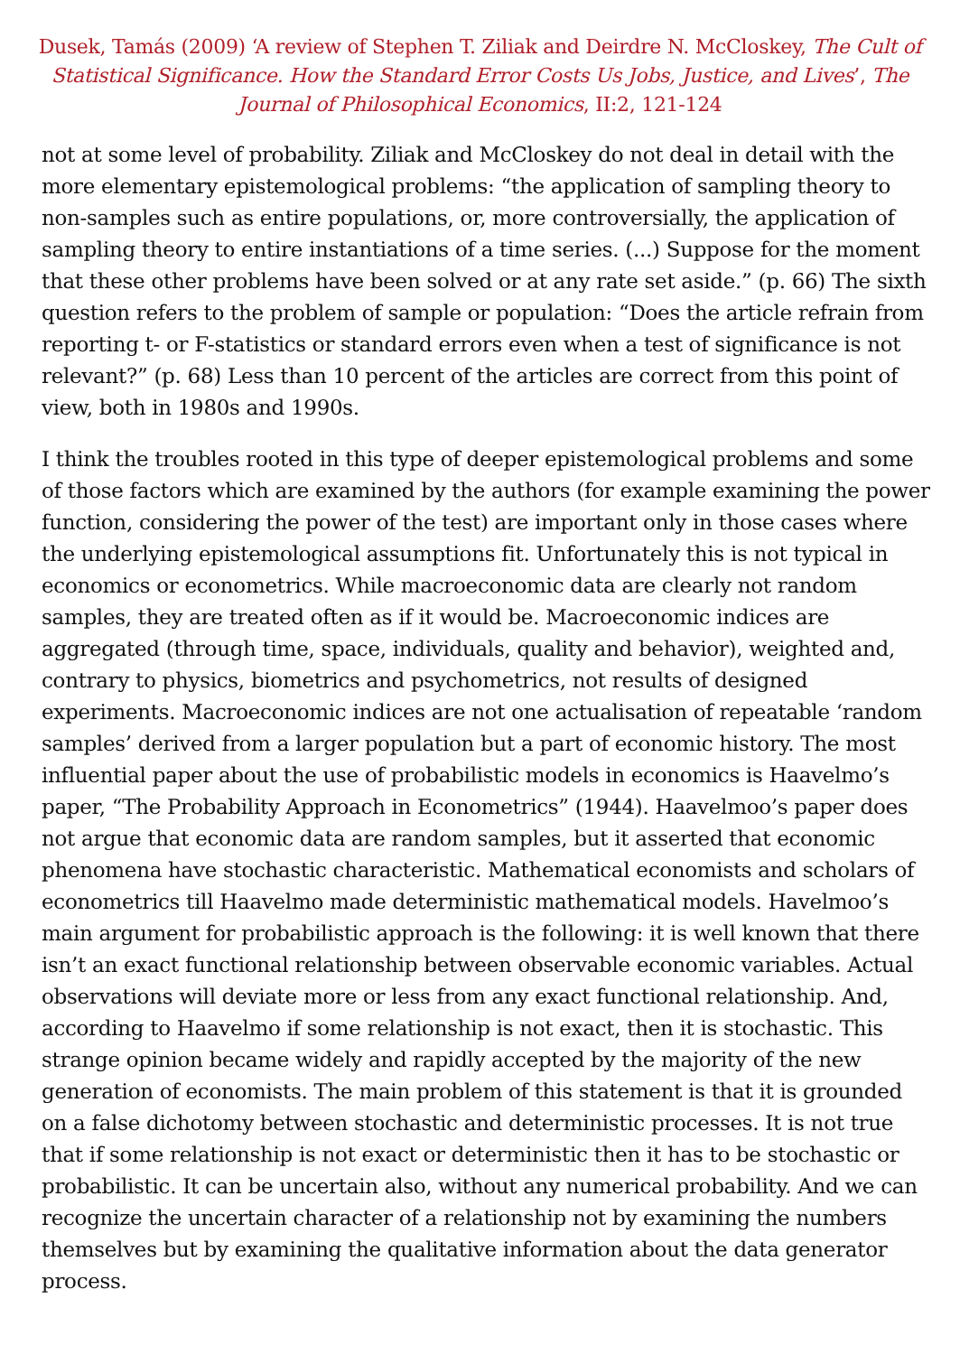Dusek, Tamás (2009) ‘A review of Stephen T. Ziliak and Deirdre N. McCloskey, The Cult of Statistical Significance. How the Standard Error Costs Us Jobs, Justice, and Lives’, The Journal of Philosophical Economics, II:2, 121-124
not at some level of probability. Ziliak and McCloskey do not deal in detail with the more elementary epistemological problems: “the application of sampling theory to non-samples such as entire populations, or, more controversially, the application of sampling theory to entire instantiations of a time series. (...) Suppose for the moment that these other problems have been solved or at any rate set aside.” (p. 66) The sixth question refers to the problem of sample or population: “Does the article refrain from reporting t- or F-statistics or standard errors even when a test of significance is not relevant?” (p. 68) Less than 10 percent of the articles are correct from this point of view, both in 1980s and 1990s.
I think the troubles rooted in this type of deeper epistemological problems and some of those factors which are examined by the authors (for example examining the power function, considering the power of the test) are important only in those cases where the underlying epistemological assumptions fit. Unfortunately this is not typical in economics or econometrics. While macroeconomic data are clearly not random samples, they are treated often as if it would be. Macroeconomic indices are aggregated (through time, space, individuals, quality and behavior), weighted and, contrary to physics, biometrics and psychometrics, not results of designed experiments. Macroeconomic indices are not one actualisation of repeatable ‘random samples’ derived from a larger population but a part of economic history. The most influential paper about the use of probabilistic models in economics is Haavelmo’s paper, “The Probability Approach in Econometrics” (1944). Haavelmoo’s paper does not argue that economic data are random samples, but it asserted that economic phenomena have stochastic characteristic. Mathematical economists and scholars of econometrics till Haavelmo made deterministic mathematical models. Havelmoo’s main argument for probabilistic approach is the following: it is well known that there isn’t an exact functional relationship between observable economic variables. Actual observations will deviate more or less from any exact functional relationship. And, according to Haavelmo if some relationship is not exact, then it is stochastic. This strange opinion became widely and rapidly accepted by the majority of the new generation of economists. The main problem of this statement is that it is grounded on a false dichotomy between stochastic and deterministic processes. It is not true that if some relationship is not exact or deterministic then it has to be stochastic or probabilistic. It can be uncertain also, without any numerical probability. And we can recognize the uncertain character of a relationship not by examining the numbers themselves but by examining the qualitative information about the data generator process.